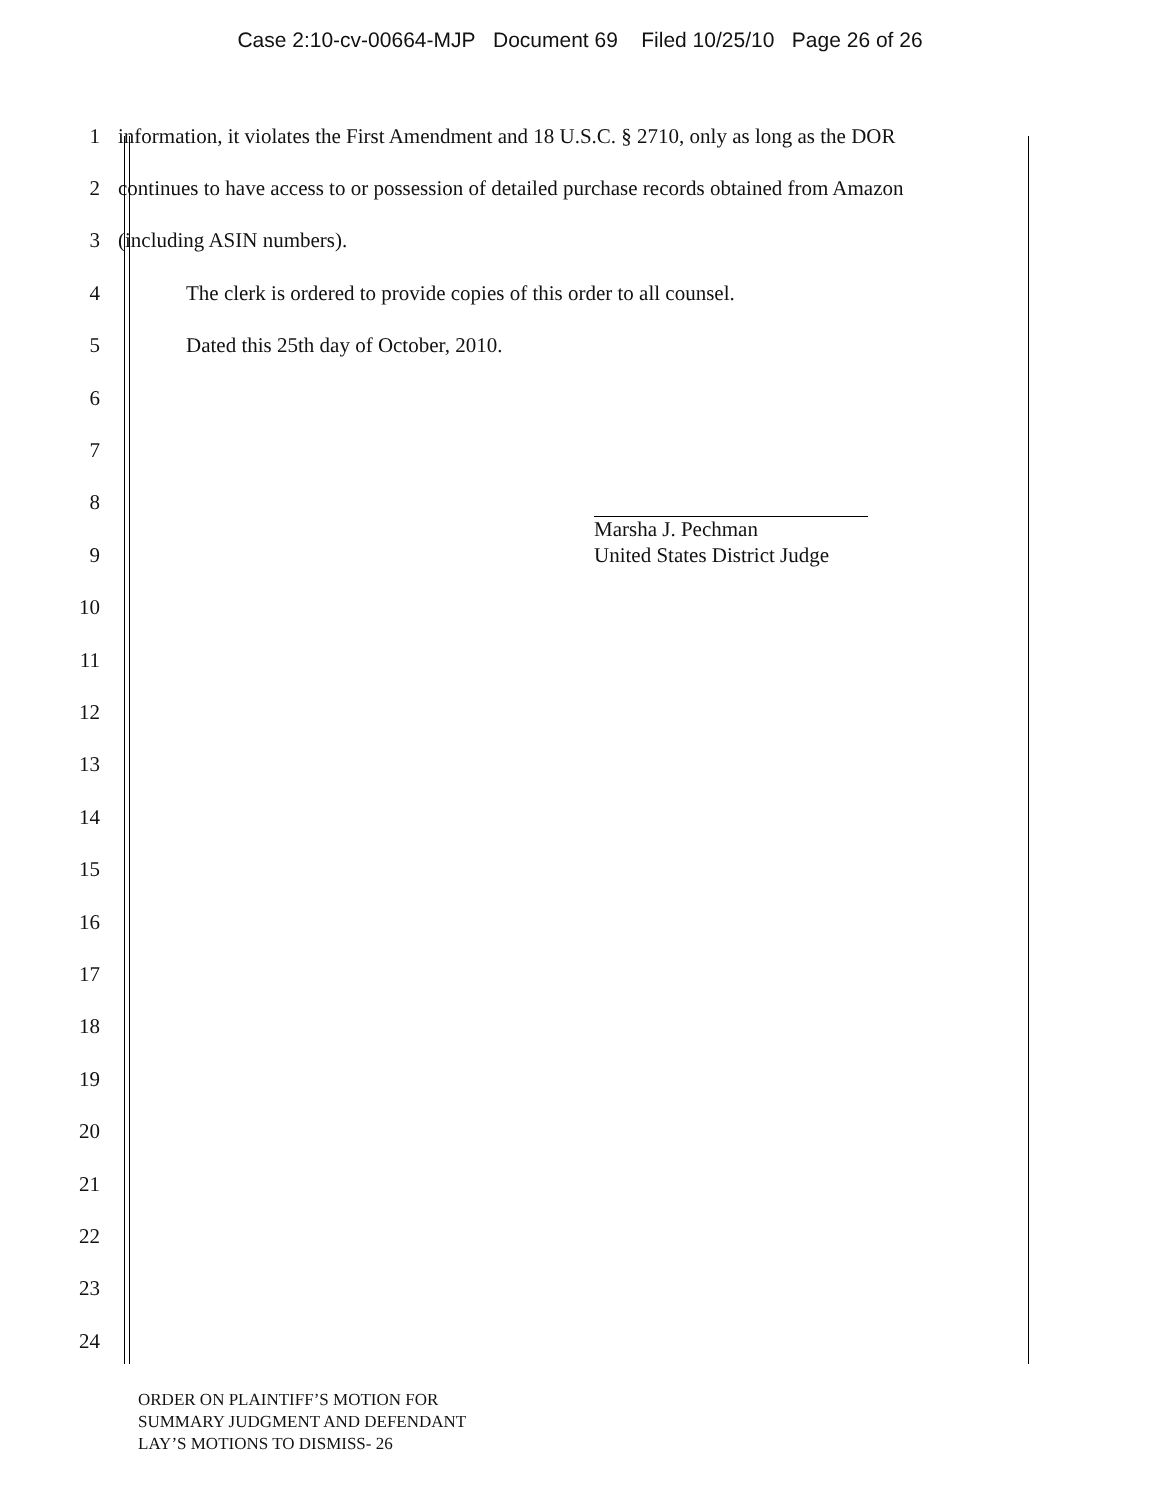Case 2:10-cv-00664-MJP Document 69 Filed 10/25/10 Page 26 of 26
1
information, it violates the First Amendment and 18 U.S.C. § 2710, only as long as the DOR
2
continues to have access to or possession of detailed purchase records obtained from Amazon
3 (including ASIN numbers).
4
The clerk is ordered to provide copies of this order to all counsel.
5
Dated this 25th day of October, 2010.
6
7
8
9
Marsha J. Pechman
United States District Judge
10
11
12
13
14
15
16
17
18
19
20
21
22
23
24
ORDER ON PLAINTIFF’S MOTION FOR
SUMMARY JUDGMENT AND DEFENDANT
LAY’S MOTIONS TO DISMISS- 26